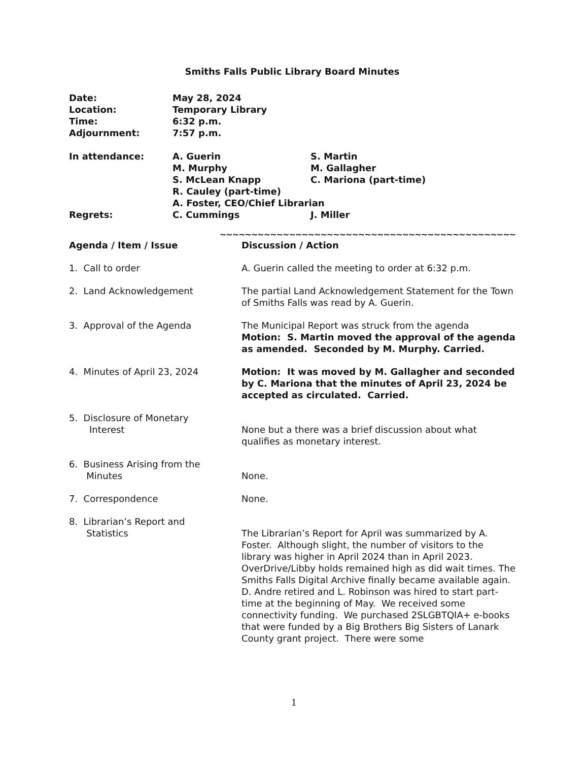Smiths Falls Public Library Board Minutes
| Date: | May 28, 2024 | |
| Location: | Temporary Library | |
| Time: | 6:32 p.m. | |
| Adjournment: | 7:57 p.m. | |
| In attendance: | A. Guerin | S. Martin |
| | M. Murphy | M. Gallagher |
| | S. McLean Knapp | C. Mariona (part-time) |
| | R. Cauley (part-time) | |
| | A. Foster, CEO/Chief Librarian | |
| Regrets: | C. Cummings | J. Miller |
~~~~~~~~~~~~~~~~~~~~~~~~~~~~~~~~~~~~~~~~~~~~~~~
| Agenda / Item / Issue | Discussion / Action |
| --- | --- |
| 1. Call to order | A. Guerin called the meeting to order at 6:32 p.m. |
| 2. Land Acknowledgement | The partial Land Acknowledgement Statement for the Town of Smiths Falls was read by A. Guerin. |
| 3. Approval of the Agenda | The Municipal Report was struck from the agenda Motion: S. Martin moved the approval of the agenda as amended. Seconded by M. Murphy. Carried. |
| 4. Minutes of April 23, 2024 | Motion: It was moved by M. Gallagher and seconded by C. Mariona that the minutes of April 23, 2024 be accepted as circulated. Carried. |
| 5. Disclosure of Monetary Interest | None but a there was a brief discussion about what qualifies as monetary interest. |
| 6. Business Arising from the Minutes | None. |
| 7. Correspondence | None. |
| 8. Librarian’s Report and Statistics | The Librarian’s Report for April was summarized by A. Foster. Although slight, the number of visitors to the library was higher in April 2024 than in April 2023. OverDrive/Libby holds remained high as did wait times. The Smiths Falls Digital Archive finally became available again. D. Andre retired and L. Robinson was hired to start part-time at the beginning of May. We received some connectivity funding. We purchased 2SLGBTQIA+ e-books that were funded by a Big Brothers Big Sisters of Lanark County grant project. There were some |
1